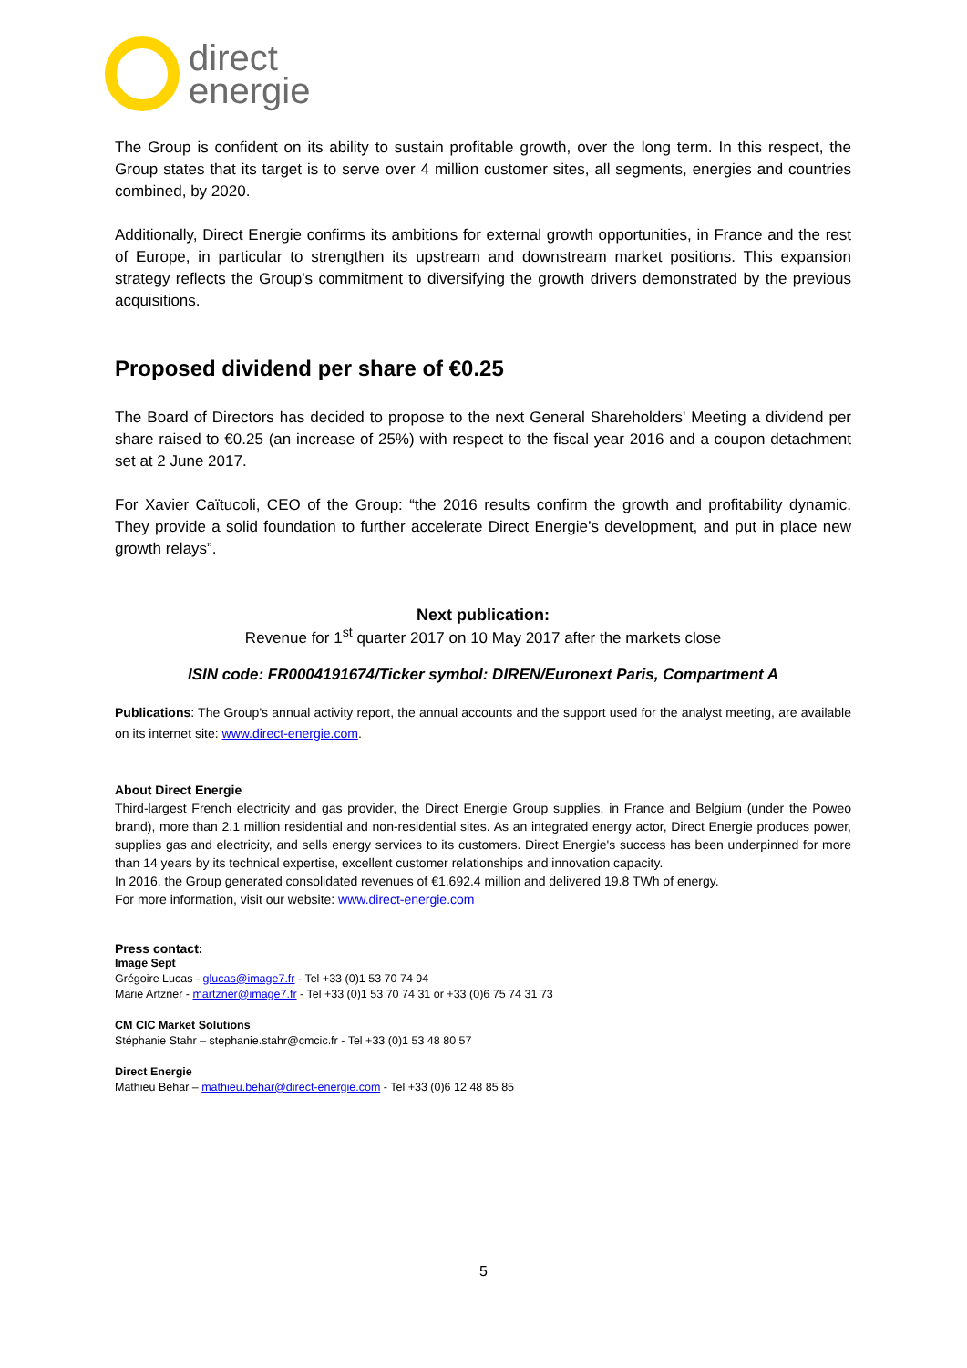direct
energie
The Group is confident on its ability to sustain profitable growth, over the long term. In this respect, the Group states that its target is to serve over 4 million customer sites, all segments, energies and countries combined, by 2020.
Additionally, Direct Energie confirms its ambitions for external growth opportunities, in France and the rest of Europe, in particular to strengthen its upstream and downstream market positions. This expansion strategy reflects the Group's commitment to diversifying the growth drivers demonstrated by the previous acquisitions.
Proposed dividend per share of €0.25
The Board of Directors has decided to propose to the next General Shareholders' Meeting a dividend per share raised to €0.25 (an increase of 25%) with respect to the fiscal year 2016 and a coupon detachment set at 2 June 2017.
For Xavier Caïtucoli, CEO of the Group: “the 2016 results confirm the growth and profitability dynamic. They provide a solid foundation to further accelerate Direct Energie’s development, and put in place new growth relays”.
Next publication:
Revenue for 1<sup>st</sup> quarter 2017 on 10 May 2017 after the markets close
ISIN code: FR0004191674/Ticker symbol: DIREN/Euronext Paris, Compartment A
Publications: The Group's annual activity report, the annual accounts and the support used for the analyst meeting, are available on its internet site: www.direct-energie.com.
About Direct Energie
Third-largest French electricity and gas provider, the Direct Energie Group supplies, in France and Belgium (under the Poweo brand), more than 2.1 million residential and non-residential sites. As an integrated energy actor, Direct Energie produces power, supplies gas and electricity, and sells energy services to its customers. Direct Energie's success has been underpinned for more than 14 years by its technical expertise, excellent customer relationships and innovation capacity.
In 2016, the Group generated consolidated revenues of €1,692.4 million and delivered 19.8 TWh of energy.
For more information, visit our website: www.direct-energie.com
Press contact:
Image Sept
Grégoire Lucas - glucas@image7.fr - Tel +33 (0)1 53 70 74 94
Marie Artzner - martzner@image7.fr - Tel +33 (0)1 53 70 74 31 or +33 (0)6 75 74 31 73
CM CIC Market Solutions
Stéphanie Stahr – stephanie.stahr@cmcic.fr - Tel +33 (0)1 53 48 80 57
Direct Energie
Mathieu Behar – mathieu.behar@direct-energie.com - Tel +33 (0)6 12 48 85 85
5